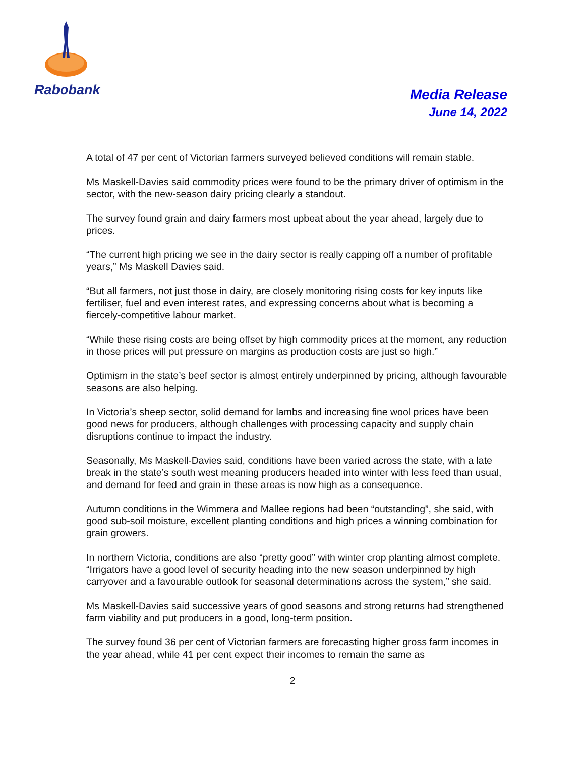Rabobank
Media Release
June 14, 2022
A total of 47 per cent of Victorian farmers surveyed believed conditions will remain stable.
Ms Maskell-Davies said commodity prices were found to be the primary driver of optimism in the sector, with the new-season dairy pricing clearly a standout.
The survey found grain and dairy farmers most upbeat about the year ahead, largely due to prices.
“The current high pricing we see in the dairy sector is really capping off a number of profitable years,” Ms Maskell Davies said.
“But all farmers, not just those in dairy, are closely monitoring rising costs for key inputs like fertiliser, fuel and even interest rates, and expressing concerns about what is becoming a fiercely-competitive labour market.
“While these rising costs are being offset by high commodity prices at the moment, any reduction in those prices will put pressure on margins as production costs are just so high.”
Optimism in the state’s beef sector is almost entirely underpinned by pricing, although favourable seasons are also helping.
In Victoria’s sheep sector, solid demand for lambs and increasing fine wool prices have been good news for producers, although challenges with processing capacity and supply chain disruptions continue to impact the industry.
Seasonally, Ms Maskell-Davies said, conditions have been varied across the state, with a late break in the state’s south west meaning producers headed into winter with less feed than usual, and demand for feed and grain in these areas is now high as a consequence.
Autumn conditions in the Wimmera and Mallee regions had been “outstanding”, she said, with good sub-soil moisture, excellent planting conditions and high prices a winning combination for grain growers.
In northern Victoria, conditions are also “pretty good” with winter crop planting almost complete. “Irrigators have a good level of security heading into the new season underpinned by high carryover and a favourable outlook for seasonal determinations across the system,” she said.
Ms Maskell-Davies said successive years of good seasons and strong returns had strengthened farm viability and put producers in a good, long-term position.
The survey found 36 per cent of Victorian farmers are forecasting higher gross farm incomes in the year ahead, while 41 per cent expect their incomes to remain the same as
2